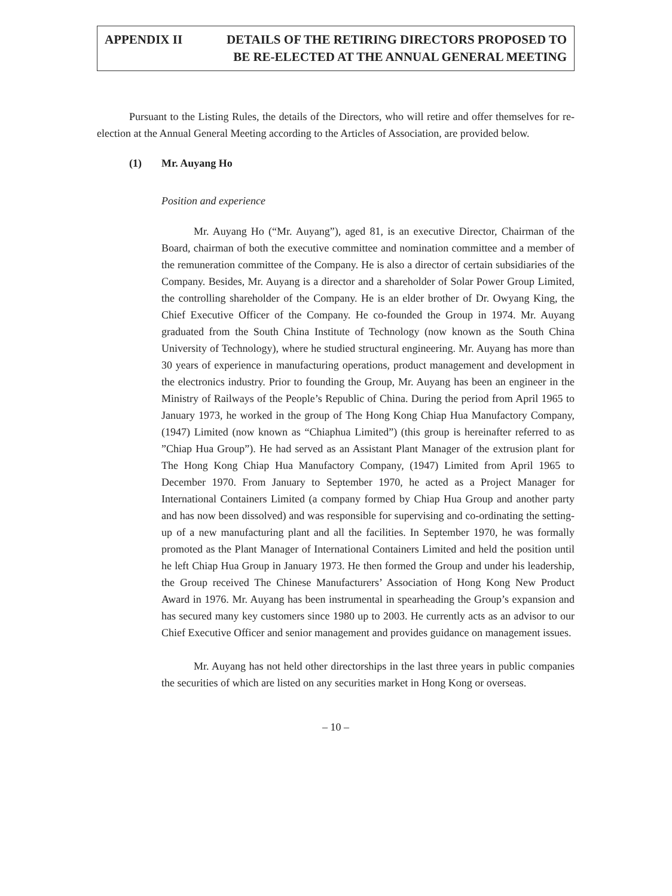APPENDIX II DETAILS OF THE RETIRING DIRECTORS PROPOSED TO
BE RE-ELECTED AT THE ANNUAL GENERAL MEETING
Pursuant to the Listing Rules, the details of the Directors, who will retire and offer themselves for re-election at the Annual General Meeting according to the Articles of Association, are provided below.
(1) Mr. Auyang Ho
Position and experience
Mr. Auyang Ho (“Mr. Auyang”), aged 81, is an executive Director, Chairman of the Board, chairman of both the executive committee and nomination committee and a member of the remuneration committee of the Company. He is also a director of certain subsidiaries of the Company. Besides, Mr. Auyang is a director and a shareholder of Solar Power Group Limited, the controlling shareholder of the Company. He is an elder brother of Dr. Owyang King, the Chief Executive Officer of the Company. He co-founded the Group in 1974. Mr. Auyang graduated from the South China Institute of Technology (now known as the South China University of Technology), where he studied structural engineering. Mr. Auyang has more than 30 years of experience in manufacturing operations, product management and development in the electronics industry. Prior to founding the Group, Mr. Auyang has been an engineer in the Ministry of Railways of the People’s Republic of China. During the period from April 1965 to January 1973, he worked in the group of The Hong Kong Chiap Hua Manufactory Company, (1947) Limited (now known as “Chiaphua Limited”) (this group is hereinafter referred to as ”Chiap Hua Group”). He had served as an Assistant Plant Manager of the extrusion plant for The Hong Kong Chiap Hua Manufactory Company, (1947) Limited from April 1965 to December 1970. From January to September 1970, he acted as a Project Manager for International Containers Limited (a company formed by Chiap Hua Group and another party and has now been dissolved) and was responsible for supervising and co-ordinating the setting-up of a new manufacturing plant and all the facilities. In September 1970, he was formally promoted as the Plant Manager of International Containers Limited and held the position until he left Chiap Hua Group in January 1973. He then formed the Group and under his leadership, the Group received The Chinese Manufacturers’ Association of Hong Kong New Product Award in 1976. Mr. Auyang has been instrumental in spearheading the Group’s expansion and has secured many key customers since 1980 up to 2003. He currently acts as an advisor to our Chief Executive Officer and senior management and provides guidance on management issues.
Mr. Auyang has not held other directorships in the last three years in public companies the securities of which are listed on any securities market in Hong Kong or overseas.
– 10 –